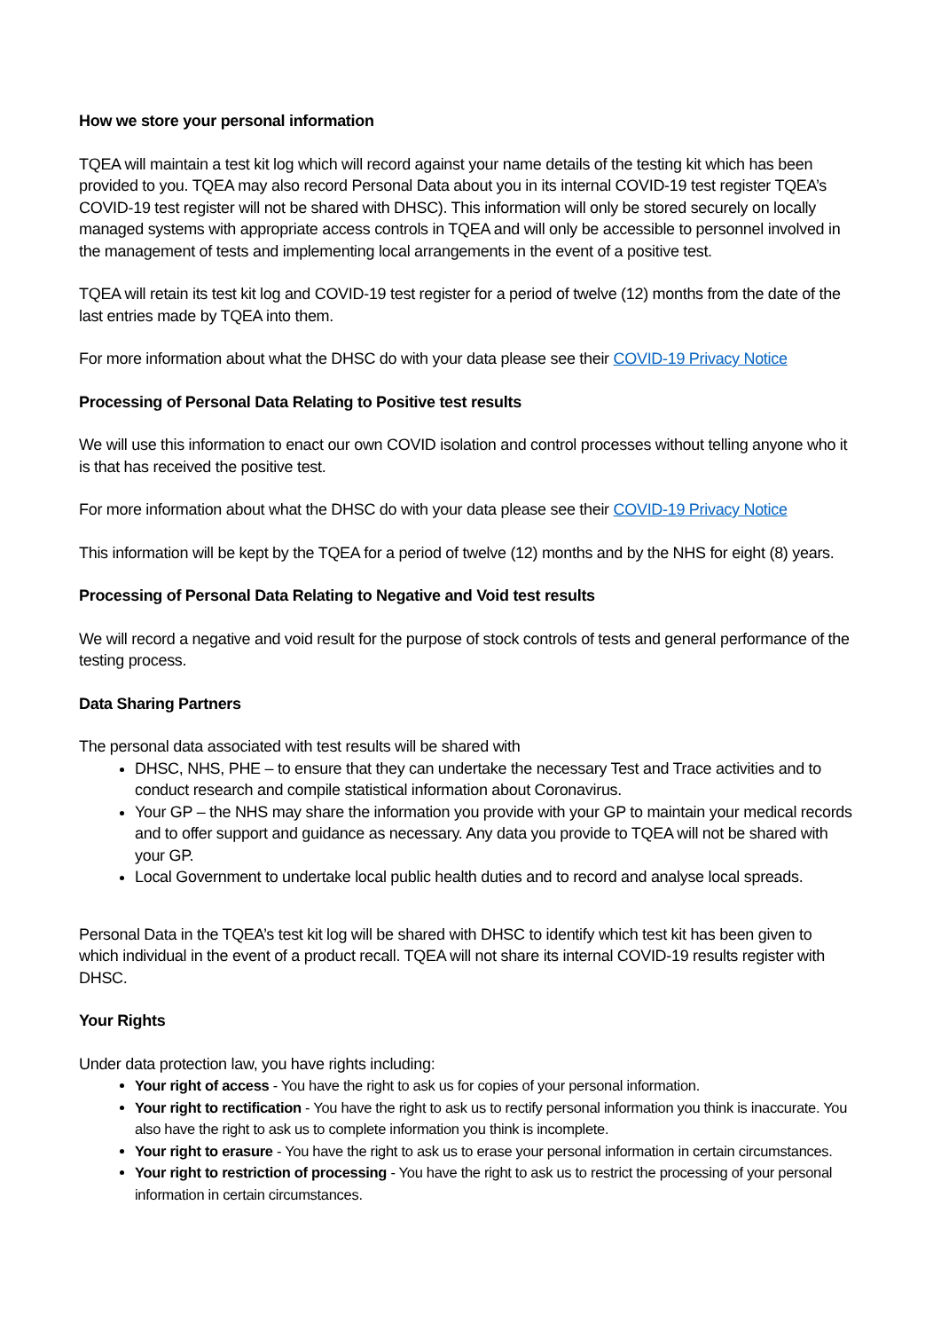How we store your personal information
TQEA will maintain a test kit log which will record against your name details of the testing kit which has been provided to you. TQEA may also record Personal Data about you in its internal COVID-19 test register TQEA’s COVID-19 test register will not be shared with DHSC). This information will only be stored securely on locally managed systems with appropriate access controls in TQEA and will only be accessible to personnel involved in the management of tests and implementing local arrangements in the event of a positive test.
TQEA will retain its test kit log and COVID-19 test register for a period of twelve (12) months from the date of the last entries made by TQEA into them.
For more information about what the DHSC do with your data please see their COVID-19 Privacy Notice
Processing of Personal Data Relating to Positive test results
We will use this information to enact our own COVID isolation and control processes without telling anyone who it is that has received the positive test.
For more information about what the DHSC do with your data please see their COVID-19 Privacy Notice
This information will be kept by the TQEA for a period of twelve (12) months and by the NHS for eight (8) years.
Processing of Personal Data Relating to Negative and Void test results
We will record a negative and void result for the purpose of stock controls of tests and general performance of the testing process.
Data Sharing Partners
The personal data associated with test results will be shared with
DHSC, NHS, PHE – to ensure that they can undertake the necessary Test and Trace activities and to conduct research and compile statistical information about Coronavirus.
Your GP – the NHS may share the information you provide with your GP to maintain your medical records and to offer support and guidance as necessary. Any data you provide to TQEA will not be shared with your GP.
Local Government to undertake local public health duties and to record and analyse local spreads.
Personal Data in the TQEA’s test kit log will be shared with DHSC to identify which test kit has been given to which individual in the event of a product recall. TQEA will not share its internal COVID-19 results register with DHSC.
Your Rights
Under data protection law, you have rights including:
Your right of access - You have the right to ask us for copies of your personal information.
Your right to rectification - You have the right to ask us to rectify personal information you think is inaccurate. You also have the right to ask us to complete information you think is incomplete.
Your right to erasure - You have the right to ask us to erase your personal information in certain circumstances.
Your right to restriction of processing - You have the right to ask us to restrict the processing of your personal information in certain circumstances.